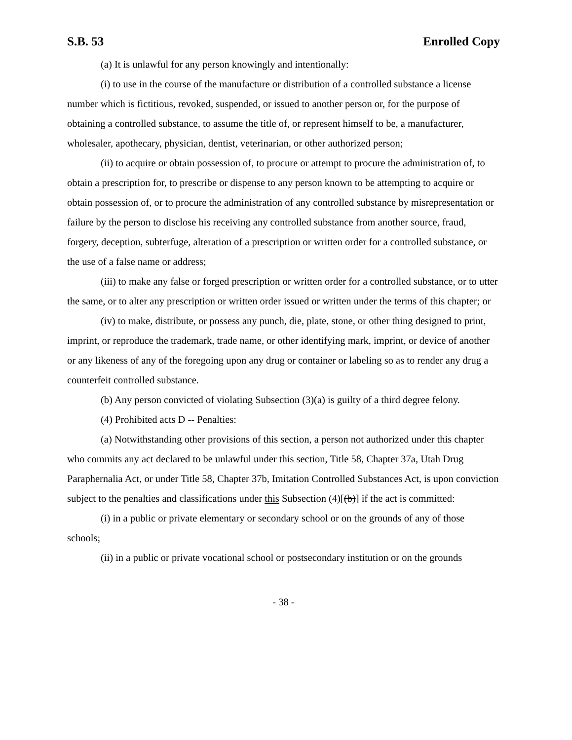S.B. 53 Enrolled Copy
(a) It is unlawful for any person knowingly and intentionally:
(i) to use in the course of the manufacture or distribution of a controlled substance a license number which is fictitious, revoked, suspended, or issued to another person or, for the purpose of obtaining a controlled substance, to assume the title of, or represent himself to be, a manufacturer, wholesaler, apothecary, physician, dentist, veterinarian, or other authorized person;
(ii) to acquire or obtain possession of, to procure or attempt to procure the administration of, to obtain a prescription for, to prescribe or dispense to any person known to be attempting to acquire or obtain possession of, or to procure the administration of any controlled substance by misrepresentation or failure by the person to disclose his receiving any controlled substance from another source, fraud, forgery, deception, subterfuge, alteration of a prescription or written order for a controlled substance, or the use of a false name or address;
(iii) to make any false or forged prescription or written order for a controlled substance, or to utter the same, or to alter any prescription or written order issued or written under the terms of this chapter; or
(iv) to make, distribute, or possess any punch, die, plate, stone, or other thing designed to print, imprint, or reproduce the trademark, trade name, or other identifying mark, imprint, or device of another or any likeness of any of the foregoing upon any drug or container or labeling so as to render any drug a counterfeit controlled substance.
(b) Any person convicted of violating Subsection (3)(a) is guilty of a third degree felony.
(4) Prohibited acts D -- Penalties:
(a) Notwithstanding other provisions of this section, a person not authorized under this chapter who commits any act declared to be unlawful under this section, Title 58, Chapter 37a, Utah Drug Paraphernalia Act, or under Title 58, Chapter 37b, Imitation Controlled Substances Act, is upon conviction subject to the penalties and classifications under this Subsection (4)[(b)] if the act is committed:
(i) in a public or private elementary or secondary school or on the grounds of any of those schools;
(ii) in a public or private vocational school or postsecondary institution or on the grounds
- 38 -